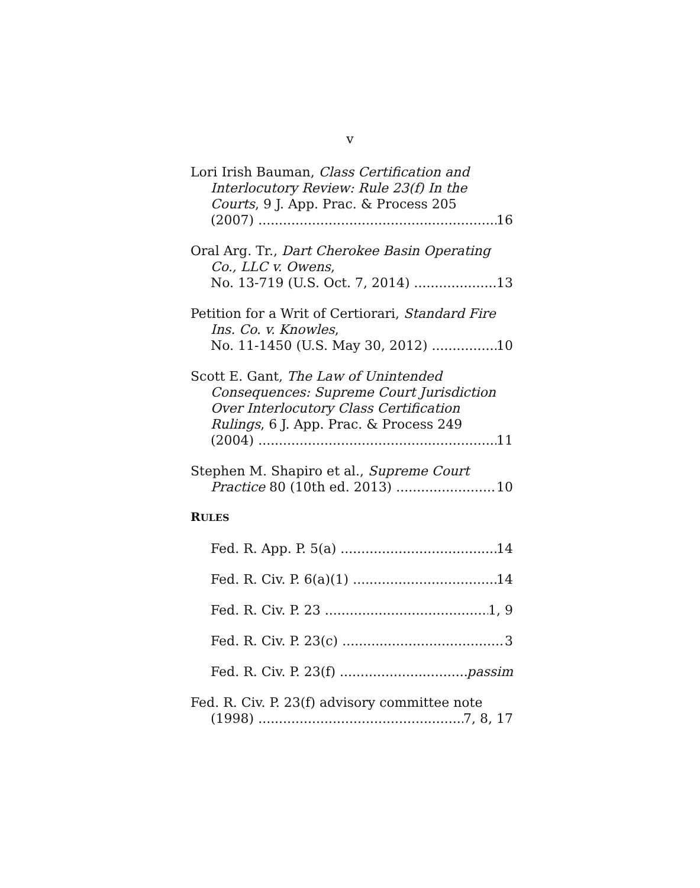v
Lori Irish Bauman, Class Certification and Interlocutory Review: Rule 23(f) In the Courts, 9 J. App. Prac. & Process 205
(2007) 16
Oral Arg. Tr., Dart Cherokee Basin Operating Co., LLC v. Owens,
No. 13-719 (U.S. Oct. 7, 2014) 13
Petition for a Writ of Certiorari, Standard Fire Ins. Co. v. Knowles,
No. 11-1450 (U.S. May 30, 2012) 10
Scott E. Gant, The Law of Unintended Consequences: Supreme Court Jurisdiction Over Interlocutory Class Certification Rulings, 6 J. App. Prac. & Process 249
(2004) 11
Stephen M. Shapiro et al., Supreme Court
Practice 80 (10th ed. 2013) 10
RULES
Fed. R. App. P. 5(a) 14
Fed. R. Civ. P. 6(a)(1) 14
Fed. R. Civ. P. 23 1, 9
Fed. R. Civ. P. 23(c) 3
Fed. R. Civ. P. 23(f) passim
Fed. R. Civ. P. 23(f) advisory committee note
(1998) 7, 8, 17